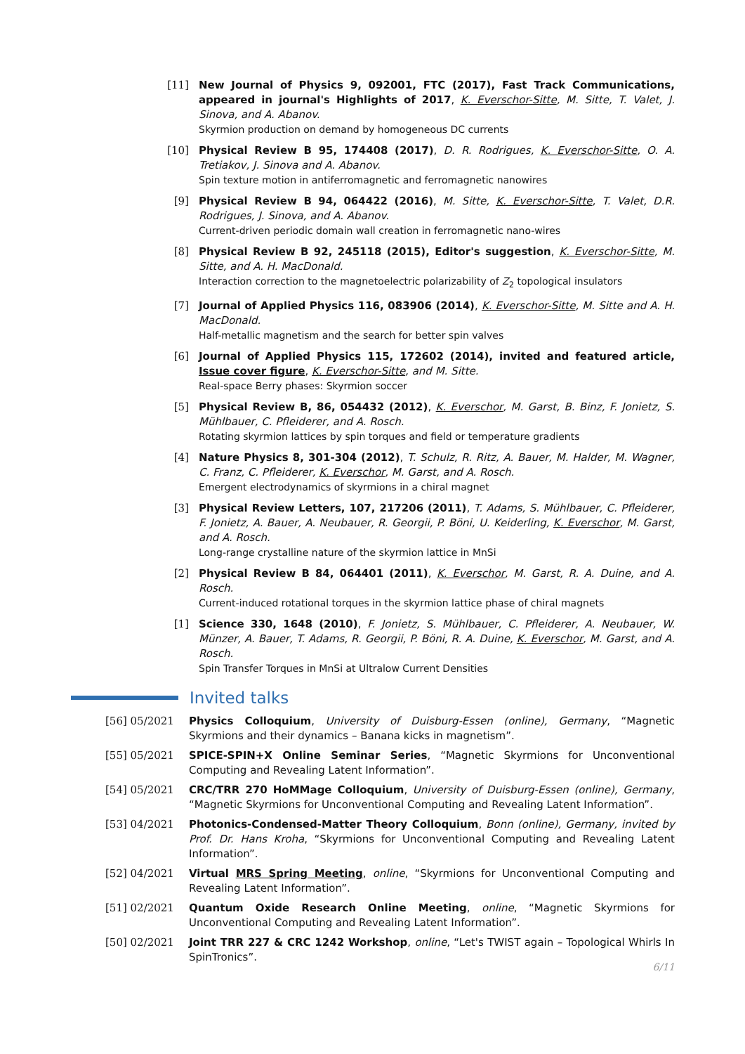[11] New Journal of Physics 9, 092001, FTC (2017), Fast Track Communications, appeared in journal's Highlights of 2017, K. Everschor-Sitte, M. Sitte, T. Valet, J. Sinova, and A. Abanov.
Skyrmion production on demand by homogeneous DC currents
[10] Physical Review B 95, 174408 (2017), D. R. Rodrigues, K. Everschor-Sitte, O. A. Tretiakov, J. Sinova and A. Abanov.
Spin texture motion in antiferromagnetic and ferromagnetic nanowires
[9] Physical Review B 94, 064422 (2016), M. Sitte, K. Everschor-Sitte, T. Valet, D.R. Rodrigues, J. Sinova, and A. Abanov.
Current-driven periodic domain wall creation in ferromagnetic nano-wires
[8] Physical Review B 92, 245118 (2015), Editor's suggestion, K. Everschor-Sitte, M. Sitte, and A. H. MacDonald.
Interaction correction to the magnetoelectric polarizability of Z<sub>2</sub> topological insulators
[7] Journal of Applied Physics 116, 083906 (2014), K. Everschor-Sitte, M. Sitte and A. H. MacDonald.
Half-metallic magnetism and the search for better spin valves
[6] Journal of Applied Physics 115, 172602 (2014), invited and featured article, Issue cover figure, K. Everschor-Sitte, and M. Sitte.
Real-space Berry phases: Skyrmion soccer
[5] Physical Review B, 86, 054432 (2012), K. Everschor, M. Garst, B. Binz, F. Jonietz, S. Mühlbauer, C. Pfleiderer, and A. Rosch.
Rotating skyrmion lattices by spin torques and field or temperature gradients
[4] Nature Physics 8, 301-304 (2012), T. Schulz, R. Ritz, A. Bauer, M. Halder, M. Wagner, C. Franz, C. Pfleiderer, K. Everschor, M. Garst, and A. Rosch.
Emergent electrodynamics of skyrmions in a chiral magnet
[3] Physical Review Letters, 107, 217206 (2011), T. Adams, S. Mühlbauer, C. Pfleiderer, F. Jonietz, A. Bauer, A. Neubauer, R. Georgii, P. Böni, U. Keiderling, K. Everschor, M. Garst, and A. Rosch.
Long-range crystalline nature of the skyrmion lattice in MnSi
[2] Physical Review B 84, 064401 (2011), K. Everschor, M. Garst, R. A. Duine, and A. Rosch.
Current-induced rotational torques in the skyrmion lattice phase of chiral magnets
[1] Science 330, 1648 (2010), F. Jonietz, S. Mühlbauer, C. Pfleiderer, A. Neubauer, W. Münzer, A. Bauer, T. Adams, R. Georgii, P. Böni, R. A. Duine, K. Everschor, M. Garst, and A. Rosch.
Spin Transfer Torques in MnSi at Ultralow Current Densities
Invited talks
[56] 05/2021
Physics Colloquium, University of Duisburg-Essen (online), Germany, “Magnetic Skyrmions and their dynamics – Banana kicks in magnetism”.
[55] 05/2021
SPICE-SPIN+X Online Seminar Series, “Magnetic Skyrmions for Unconventional Computing and Revealing Latent Information”.
[54] 05/2021
CRC/TRR 270 HoMMage Colloquium, University of Duisburg-Essen (online), Germany, “Magnetic Skyrmions for Unconventional Computing and Revealing Latent Information”.
[53] 04/2021
Photonics-Condensed-Matter Theory Colloquium, Bonn (online), Germany, invited by Prof. Dr. Hans Kroha, “Skyrmions for Unconventional Computing and Revealing Latent Information”.
[52] 04/2021
Virtual MRS Spring Meeting, online, “Skyrmions for Unconventional Computing and Revealing Latent Information”.
[51] 02/2021
Quantum Oxide Research Online Meeting, online, “Magnetic Skyrmions for Unconventional Computing and Revealing Latent Information”.
[50] 02/2021
Joint TRR 227 & CRC 1242 Workshop, online, “Let's TWIST again – Topological Whirls In SpinTronics”.
6/11